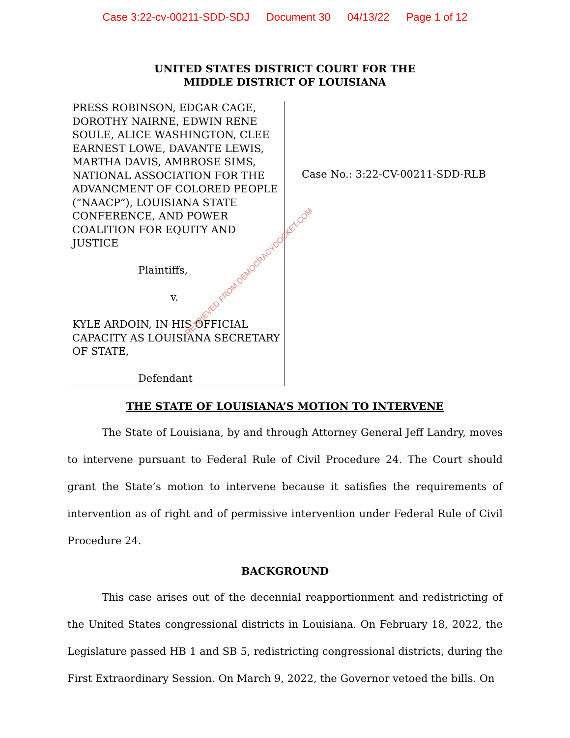Case 3:22-cv-00211-SDD-SDJ Document 30 04/13/22 Page 1 of 12
UNITED STATES DISTRICT COURT FOR THE
MIDDLE DISTRICT OF LOUISIANA
PRESS ROBINSON, EDGAR CAGE, DOROTHY NAIRNE, EDWIN RENE SOULE, ALICE WASHINGTON, CLEE EARNEST LOWE, DAVANTE LEWIS, MARTHA DAVIS, AMBROSE SIMS, NATIONAL ASSOCIATION FOR THE ADVANCMENT OF COLORED PEOPLE (“NAACP”), LOUISIANA STATE CONFERENCE, AND POWER COALITION FOR EQUITY AND JUSTICE
Plaintiffs,
v.
KYLE ARDOIN, IN HIS OFFICIAL CAPACITY AS LOUISIANA SECRETARY OF STATE,
Defendant
Case No.: 3:22-CV-00211-SDD-RLB
THE STATE OF LOUISIANA’S MOTION TO INTERVENE
The State of Louisiana, by and through Attorney General Jeff Landry, moves to intervene pursuant to Federal Rule of Civil Procedure 24. The Court should grant the State’s motion to intervene because it satisfies the requirements of intervention as of right and of permissive intervention under Federal Rule of Civil Procedure 24.
BACKGROUND
This case arises out of the decennial reapportionment and redistricting of the United States congressional districts in Louisiana. On February 18, 2022, the Legislature passed HB 1 and SB 5, redistricting congressional districts, during the First Extraordinary Session. On March 9, 2022, the Governor vetoed the bills. On
RETRIEVED FROM DEMOCRACYDOCKET.COM